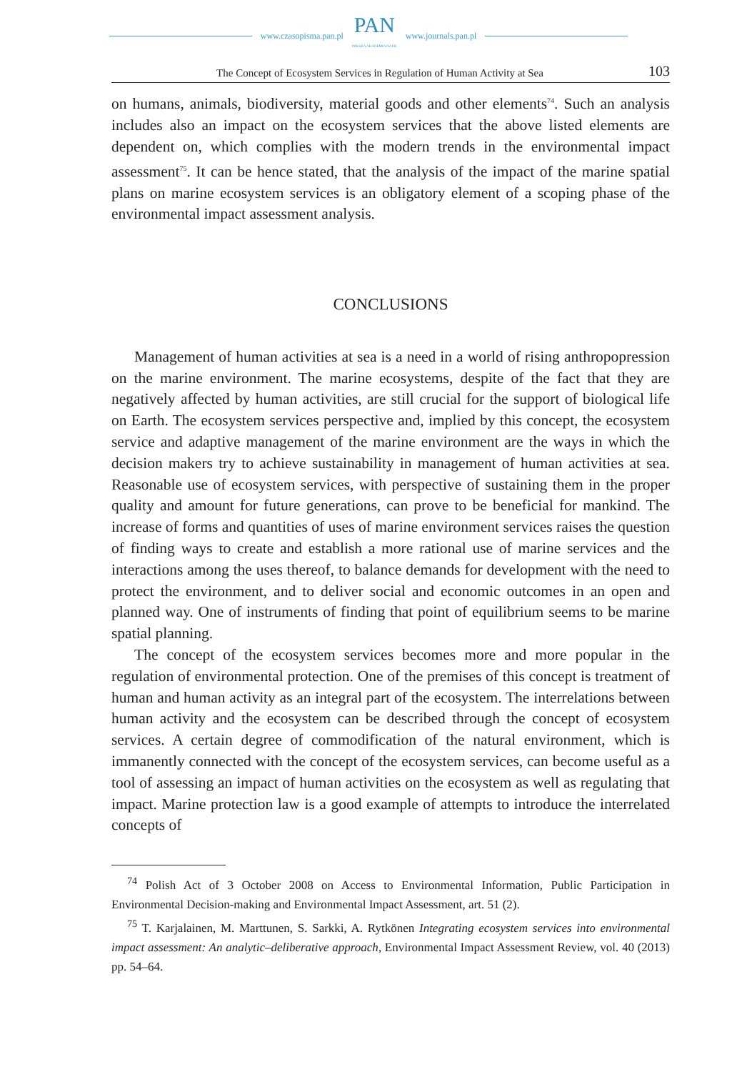www.czasopisma.pan.pl PAN
POLSKA AKADEMIA NAUK www.journals.pan.pl
The Concept of Ecosystem Services in Regulation of Human Activity at Sea 103
on humans, animals, biodiversity, material goods and other elements<sup>74</sup>. Such an analysis includes also an impact on the ecosystem services that the above listed elements are dependent on, which complies with the modern trends in the environmental impact assessment<sup>75</sup>. It can be hence stated, that the analysis of the impact of the marine spatial plans on marine ecosystem services is an obligatory element of a scoping phase of the environmental impact assessment analysis.
CONCLUSIONS
Management of human activities at sea is a need in a world of rising anthropopression on the marine environment. The marine ecosystems, despite of the fact that they are negatively affected by human activities, are still crucial for the support of biological life on Earth. The ecosystem services perspective and, implied by this concept, the ecosystem service and adaptive management of the marine environment are the ways in which the decision makers try to achieve sustainability in management of human activities at sea. Reasonable use of ecosystem services, with perspective of sustaining them in the proper quality and amount for future generations, can prove to be beneficial for mankind. The increase of forms and quantities of uses of marine environment services raises the question of finding ways to create and establish a more rational use of marine services and the interactions among the uses thereof, to balance demands for development with the need to protect the environment, and to deliver social and economic outcomes in an open and planned way. One of instruments of finding that point of equilibrium seems to be marine spatial planning.
The concept of the ecosystem services becomes more and more popular in the regulation of environmental protection. One of the premises of this concept is treatment of human and human activity as an integral part of the ecosystem. The interrelations between human activity and the ecosystem can be described through the concept of ecosystem services. A certain degree of commodification of the natural environment, which is immanently connected with the concept of the ecosystem services, can become useful as a tool of assessing an impact of human activities on the ecosystem as well as regulating that impact. Marine protection law is a good example of attempts to introduce the interrelated concepts of
<sup>74</sup> Polish Act of 3 October 2008 on Access to Environmental Information, Public Participation in Environmental Decision-making and Environmental Impact Assessment, art. 51 (2).
<sup>75</sup> T. Karjalainen, M. Marttunen, S. Sarkki, A. Rytkönen Integrating ecosystem services into environmental impact assessment: An analytic–deliberative approach, Environmental Impact Assessment Review, vol. 40 (2013) pp. 54–64.